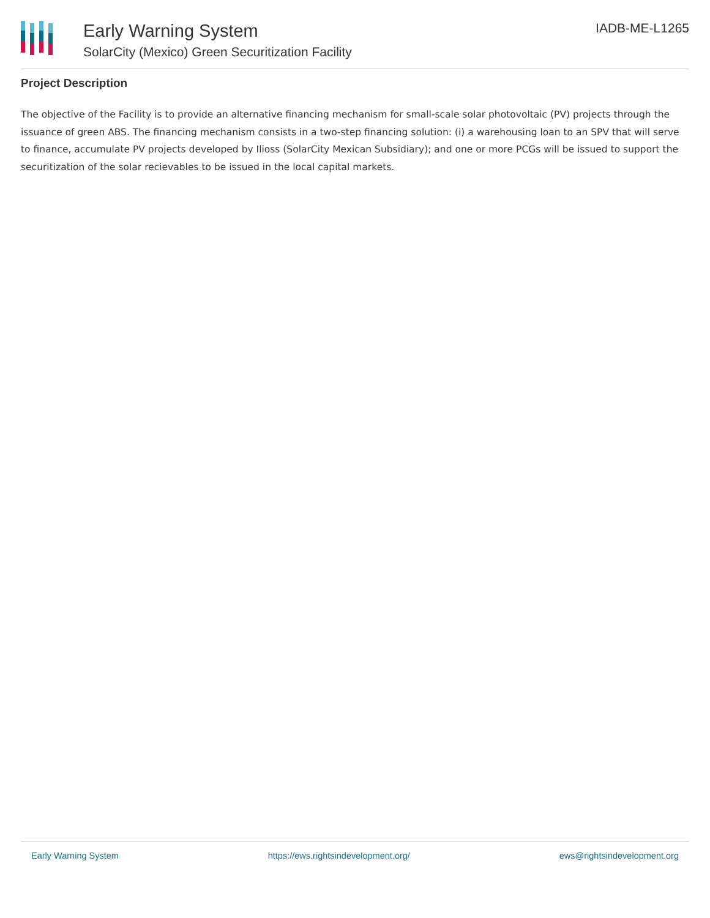Early Warning System
SolarCity (Mexico) Green Securitization Facility
IADB-ME-L1265
Project Description
The objective of the Facility is to provide an alternative financing mechanism for small-scale solar photovoltaic (PV) projects through the issuance of green ABS. The financing mechanism consists in a two-step financing solution: (i) a warehousing loan to an SPV that will serve to finance, accumulate PV projects developed by Ilioss (SolarCity Mexican Subsidiary); and one or more PCGs will be issued to support the securitization of the solar recievables to be issued in the local capital markets.
Early Warning System https://ews.rightsindevelopment.org/ ews@rightsindevelopment.org